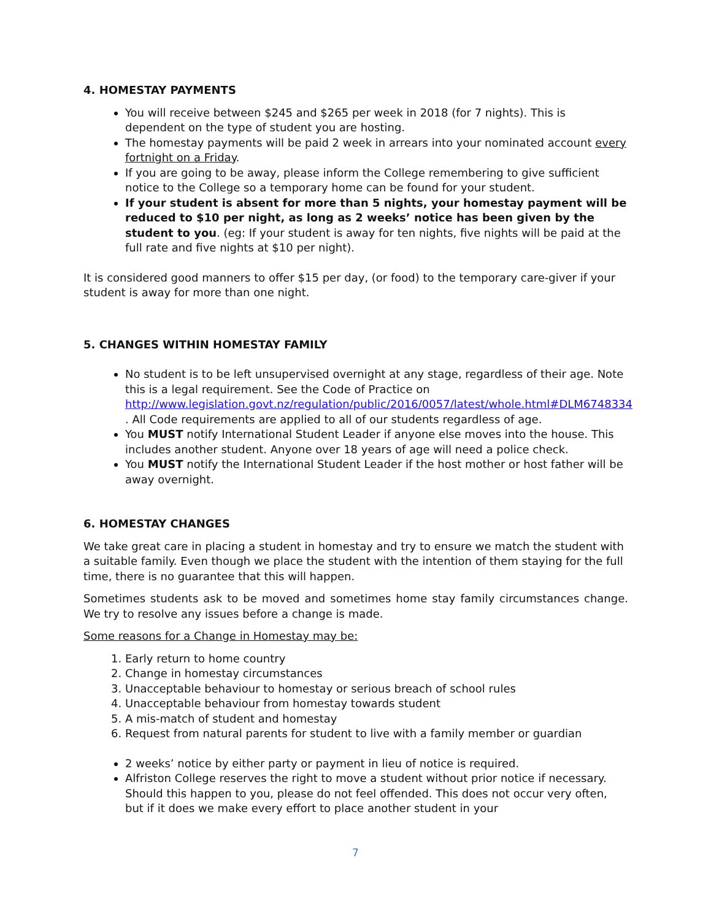4. HOMESTAY PAYMENTS
You will receive between $245 and $265 per week in 2018 (for 7 nights). This is dependent on the type of student you are hosting.
The homestay payments will be paid 2 week in arrears into your nominated account every fortnight on a Friday.
If you are going to be away, please inform the College remembering to give sufficient notice to the College so a temporary home can be found for your student.
If your student is absent for more than 5 nights, your homestay payment will be reduced to $10 per night, as long as 2 weeks’ notice has been given by the student to you. (eg: If your student is away for ten nights, five nights will be paid at the full rate and five nights at $10 per night).
It is considered good manners to offer $15 per day, (or food) to the temporary care-giver if your student is away for more than one night.
5. CHANGES WITHIN HOMESTAY FAMILY
No student is to be left unsupervised overnight at any stage, regardless of their age. Note this is a legal requirement. See the Code of Practice on http://www.legislation.govt.nz/regulation/public/2016/0057/latest/whole.html#DLM6748334 . All Code requirements are applied to all of our students regardless of age.
You MUST notify International Student Leader if anyone else moves into the house. This includes another student. Anyone over 18 years of age will need a police check.
You MUST notify the International Student Leader if the host mother or host father will be away overnight.
6. HOMESTAY CHANGES
We take great care in placing a student in homestay and try to ensure we match the student with a suitable family. Even though we place the student with the intention of them staying for the full time, there is no guarantee that this will happen.
Sometimes students ask to be moved and sometimes home stay family circumstances change. We try to resolve any issues before a change is made.
Some reasons for a Change in Homestay may be:
1. Early return to home country
2. Change in homestay circumstances
3. Unacceptable behaviour to homestay or serious breach of school rules
4. Unacceptable behaviour from homestay towards student
5. A mis-match of student and homestay
6. Request from natural parents for student to live with a family member or guardian
2 weeks’ notice by either party or payment in lieu of notice is required.
Alfriston College reserves the right to move a student without prior notice if necessary. Should this happen to you, please do not feel offended. This does not occur very often, but if it does we make every effort to place another student in your
7